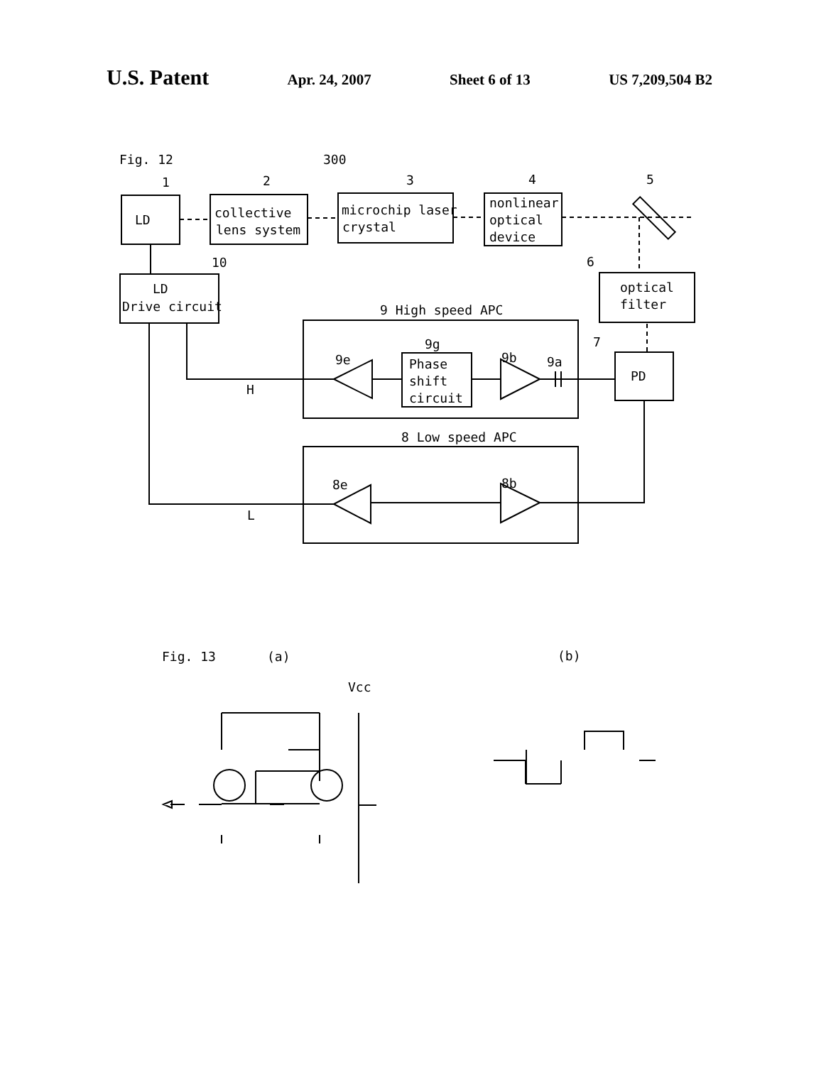U.S. Patent Apr. 24, 2007 Sheet 6 of 13 US 7,209,504 B2
Fig. 12
300
1
2
3
4
5
LD
collective
lens system
microchip laser
crystal
nonlinear
optical
device
10
6
LD
Drive circuit
optical
filter
9 High speed APC
9g
7
9e
9b
9a
Phase
shift
circuit
PD
H
8 Low speed APC
8e
8b
L
Fig. 13
(a)
(b)
Vcc